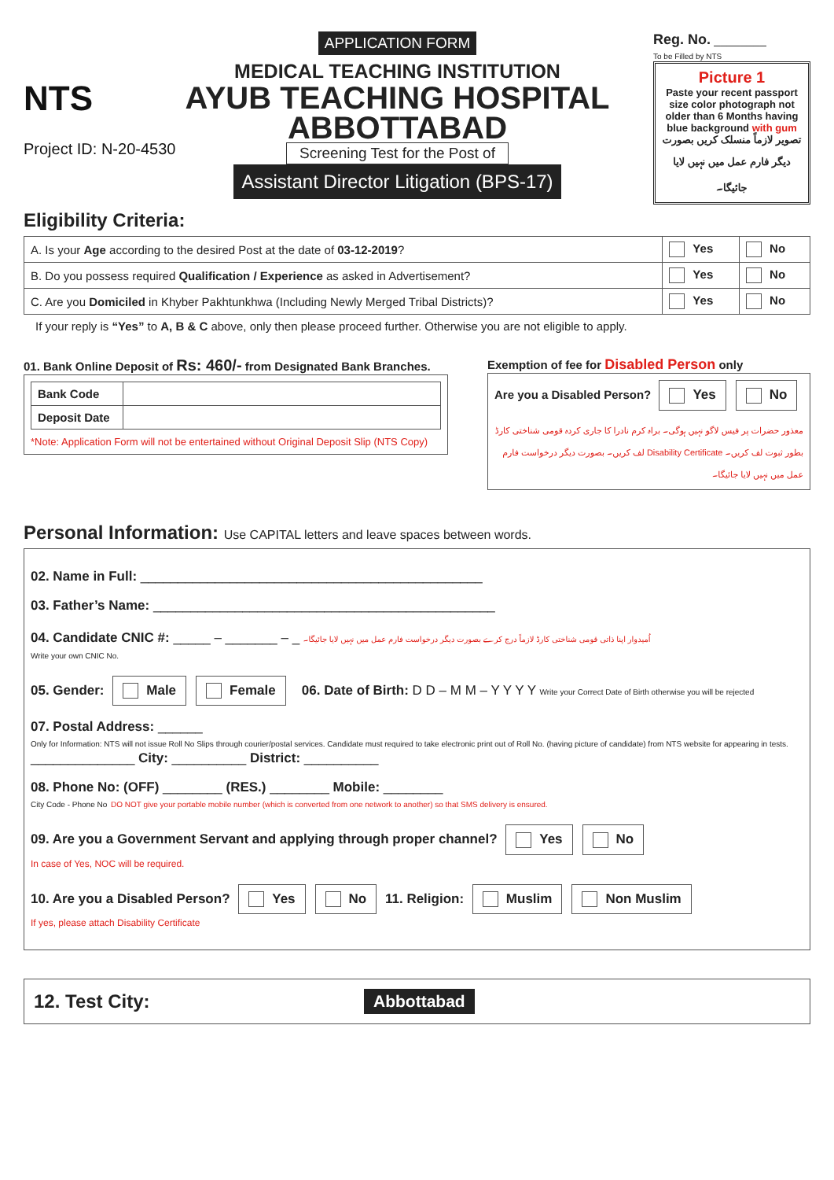NTS
Project ID: N-20-4530
APPLICATION FORM
MEDICAL TEACHING INSTITUTION
AYUB TEACHING HOSPITAL
ABBOTTABAD
Screening Test for the Post of
Assistant Director Litigation (BPS-17)
Reg. No. ________
To be Filled by NTS
Picture 1
Paste your recent passport size color photograph not older than 6 Months having blue background with gum
تصویر لازماً منسلک کریں بصورت دیگر فارم عمل میں نہیں لایا جائیگا۔
Eligibility Criteria:
| A. Is your Age according to the desired Post at the date of 03-12-2019 ? | Yes | No |
| B. Do you possess required Qualification / Experience as asked in Advertisement? | Yes | No |
| C. Are you Domiciled in Khyber Pakhtunkhwa (Including Newly Merged Tribal Districts)? | Yes | No |
If your reply is “Yes” to A, B & C above, only then please proceed further. Otherwise you are not eligible to apply.
01. Bank Online Deposit of Rs: 460/- from Designated Bank Branches.
| Bank Code | |
| Deposit Date | |
*Note: Application Form will not be entertained without Original Deposit Slip (NTS Copy)
Exemption of fee for Disabled Person only
Are you a Disabled Person? Yes No
معذور حضرات پر فیس لاگو نہیں ہوگی۔ براہ کرم نادرا کا جاری کردہ قومی شناختی کارڈ بطور ثبوت لف کریں۔ Disability Certificate لف کریں۔ بصورت دیگر درخواست فارم عمل میں نہیں لایا جائیگا۔
Personal Information: Use CAPITAL letters and leave spaces between words.
02. Name in Full: ______________________________________________
03. Father’s Name: ______________________________________________
04. Candidate CNIC #: _____ – _______ – _ اُمیدوار اپنا ذاتی قومی شناختی کارڈ لازماً درج کرے بصورت دیگر درخواست فارم عمل میں نہیں لایا جائیگا۔
Write your own CNIC No.
05. Gender: Male Female 06. Date of Birth: D D – M M – Y Y Y Y Write your Correct Date of Birth otherwise you will be rejected
07. Postal Address: ______
Only for Information: NTS will not issue Roll No Slips through courier/postal services. Candidate must required to take electronic print out of Roll No. (having picture of candidate) from NTS website for appearing in tests.
______________ City: __________ District: __________
08. Phone No: (OFF) ________ (RES.) ________ Mobile: ________
City Code - Phone No DO NOT give your portable mobile number (which is converted from one network to another) so that SMS delivery is ensured.
09. Are you a Government Servant and applying through proper channel? Yes No
In case of Yes, NOC will be required.
10. Are you a Disabled Person? Yes No 11. Religion: Muslim Non Muslim
If yes, please attach Disability Certificate
12. Test City: Abbottabad